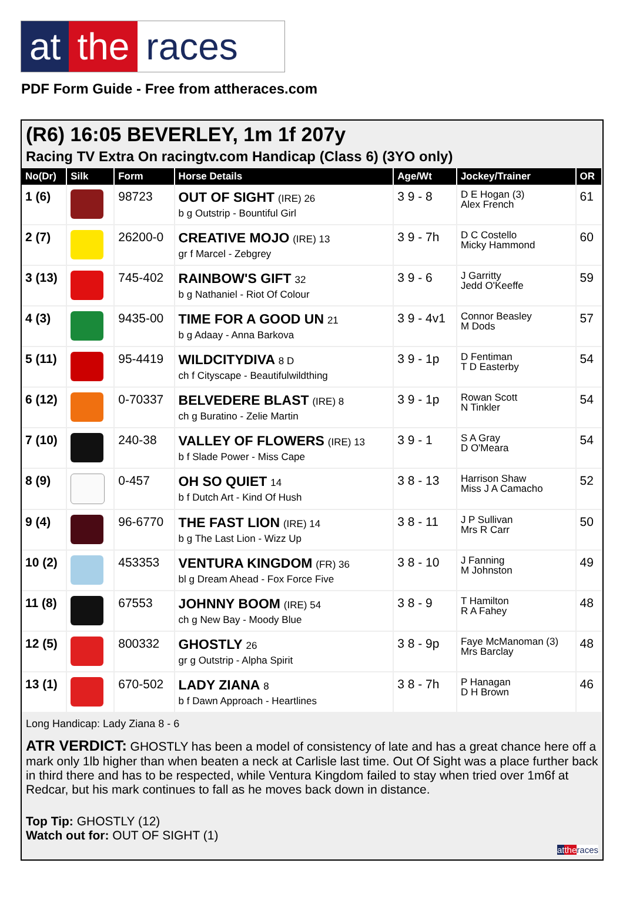at the races
PDF Form Guide - Free from attheraces.com
(R6) 16:05 BEVERLEY, 1m 1f 207y
Racing TV Extra On racingtv.com Handicap (Class 6) (3YO only)
| No(Dr) | Silk | Form | Horse Details | Age/Wt | Jockey/Trainer | OR |
| --- | --- | --- | --- | --- | --- | --- |
| 1 (6) | | 98723 | OUT OF SIGHT (IRE) 26 b g Outstrip - Bountiful Girl | 3 9 - 8 | D E Hogan (3) Alex French | 61 |
| 2 (7) | | 26200-0 | CREATIVE MOJO (IRE) 13 gr f Marcel - Zebgrey | 3 9 - 7h | D C Costello Micky Hammond | 60 |
| 3 (13) | | 745-402 | RAINBOW'S GIFT 32 b g Nathaniel - Riot Of Colour | 3 9 - 6 | J Garritty Jedd O'Keeffe | 59 |
| 4 (3) | | 9435-00 | TIME FOR A GOOD UN 21 b g Adaay - Anna Barkova | 3 9 - 4v1 | Connor Beasley M Dods | 57 |
| 5 (11) | | 95-4419 | WILDCITYDIVA 8 D ch f Cityscape - Beautifulwildthing | 3 9 - 1p | D Fentiman T D Easterby | 54 |
| 6 (12) | | 0-70337 | BELVEDERE BLAST (IRE) 8 ch g Buratino - Zelie Martin | 3 9 - 1p | Rowan Scott N Tinkler | 54 |
| 7 (10) | | 240-38 | VALLEY OF FLOWERS (IRE) 13 b f Slade Power - Miss Cape | 3 9 - 1 | S A Gray D O'Meara | 54 |
| 8 (9) | | 0-457 | OH SO QUIET 14 b f Dutch Art - Kind Of Hush | 3 8 - 13 | Harrison Shaw Miss J A Camacho | 52 |
| 9 (4) | | 96-6770 | THE FAST LION (IRE) 14 b g The Last Lion - Wizz Up | 3 8 - 11 | J P Sullivan Mrs R Carr | 50 |
| 10 (2) | | 453353 | VENTURA KINGDOM (FR) 36 bl g Dream Ahead - Fox Force Five | 3 8 - 10 | J Fanning M Johnston | 49 |
| 11 (8) | | 67553 | JOHNNY BOOM (IRE) 54 ch g New Bay - Moody Blue | 3 8 - 9 | T Hamilton R A Fahey | 48 |
| 12 (5) | | 800332 | GHOSTLY 26 gr g Outstrip - Alpha Spirit | 3 8 - 9p | Faye McManoman (3) Mrs Barclay | 48 |
| 13 (1) | | 670-502 | LADY ZIANA 8 b f Dawn Approach - Heartlines | 3 8 - 7h | P Hanagan D H Brown | 46 |
Long Handicap: Lady Ziana 8 - 6
ATR VERDICT: GHOSTLY has been a model of consistency of late and has a great chance here off a mark only 1lb higher than when beaten a neck at Carlisle last time. Out Of Sight was a place further back in third there and has to be respected, while Ventura Kingdom failed to stay when tried over 1m6f at Redcar, but his mark continues to fall as he moves back down in distance.
Top Tip: GHOSTLY (12)
Watch out for: OUT OF SIGHT (1)
at the races